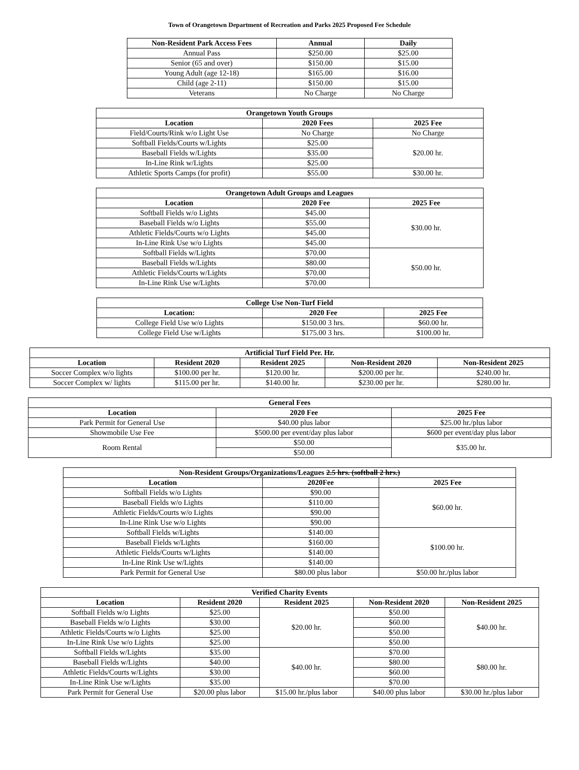Town of Orangetown Department of Recreation and Parks 2025 Proposed Fee Schedule
| Non-Resident Park Access Fees | Annual | Daily |
| --- | --- | --- |
| Annual Pass | $250.00 | $25.00 |
| Senior (65 and over) | $150.00 | $15.00 |
| Young Adult (age 12-18) | $165.00 | $16.00 |
| Child (age 2-11) | $150.00 | $15.00 |
| Veterans | No Charge | No Charge |
| Orangetown Youth Groups | | |
| --- | --- | --- |
| Location | 2020 Fees | 2025 Fee |
| Field/Courts/Rink w/o Light Use | No Charge | No Charge |
| Softball Fields/Courts w/Lights | $25.00 | $20.00 hr. |
| Baseball Fields w/Lights | $35.00 | |
| In-Line Rink w/Lights | $25.00 | |
| Athletic Sports Camps (for profit) | $55.00 | $30.00 hr. |
| Orangetown Adult Groups and Leagues | | |
| --- | --- | --- |
| Location | 2020 Fee | 2025 Fee |
| Softball Fields w/o Lights | $45.00 | $30.00 hr. |
| Baseball Fields w/o Lights | $55.00 | |
| Athletic Fields/Courts w/o Lights | $45.00 | |
| In-Line Rink Use w/o Lights | $45.00 | |
| Softball Fields w/Lights | $70.00 | $50.00 hr. |
| Baseball Fields w/Lights | $80.00 | |
| Athletic Fields/Courts w/Lights | $70.00 | |
| In-Line Rink Use w/Lights | $70.00 | |
| College Use Non-Turf Field | | |
| --- | --- | --- |
| Location: | 2020 Fee | 2025 Fee |
| College Field Use w/o Lights | $150.00 3 hrs. | $60.00 hr. |
| College Field Use w/Lights | $175.00 3 hrs. | $100.00 hr. |
| Artificial Turf Field Per. Hr. | | | | |
| --- | --- | --- | --- | --- |
| Location | Resident 2020 | Resident 2025 | Non-Resident 2020 | Non-Resident 2025 |
| Soccer Complex w/o lights | $100.00 per hr. | $120.00 hr. | $200.00 per hr. | $240.00 hr. |
| Soccer Complex w/ lights | $115.00 per hr. | $140.00 hr. | $230.00 per hr. | $280.00 hr. |
| General Fees | | |
| --- | --- | --- |
| Location | 2020 Fee | 2025 Fee |
| Park Permit for General Use | $40.00 plus labor | $25.00 hr./plus labor |
| Showmobile Use Fee | $500.00 per event/day plus labor | $600 per event/day plus labor |
| Room Rental | $50.00 | $35.00 hr. |
| | $50.00 | |
| Non-Resident Groups/Organizations/Leagues 2.5 hrs. (softball 2 hrs.) | | |
| --- | --- | --- |
| Location | 2020Fee | 2025 Fee |
| Softball Fields w/o Lights | $90.00 | $60.00 hr. |
| Baseball Fields w/o Lights | $110.00 | |
| Athletic Fields/Courts w/o Lights | $90.00 | |
| In-Line Rink Use w/o Lights | $90.00 | |
| Softball Fields w/Lights | $140.00 | $100.00 hr. |
| Baseball Fields w/Lights | $160.00 | |
| Athletic Fields/Courts w/Lights | $140.00 | |
| In-Line Rink Use w/Lights | $140.00 | |
| Park Permit for General Use | $80.00 plus labor | $50.00 hr./plus labor |
| Verified Charity Events | | | | |
| --- | --- | --- | --- | --- |
| Location | Resident 2020 | Resident 2025 | Non-Resident 2020 | Non-Resident 2025 |
| Softball Fields w/o Lights | $25.00 | $20.00 hr. | $50.00 | $40.00 hr. |
| Baseball Fields w/o Lights | $30.00 | | $60.00 | |
| Athletic Fields/Courts w/o Lights | $25.00 | | $50.00 | |
| In-Line Rink Use w/o Lights | $25.00 | | $50.00 | |
| Softball Fields w/Lights | $35.00 | $40.00 hr. | $70.00 | $80.00 hr. |
| Baseball Fields w/Lights | $40.00 | | $80.00 | |
| Athletic Fields/Courts w/Lights | $30.00 | | $60.00 | |
| In-Line Rink Use w/Lights | $35.00 | | $70.00 | |
| Park Permit for General Use | $20.00 plus labor | $15.00 hr./plus labor | $40.00 plus labor | $30.00 hr./plus labor |